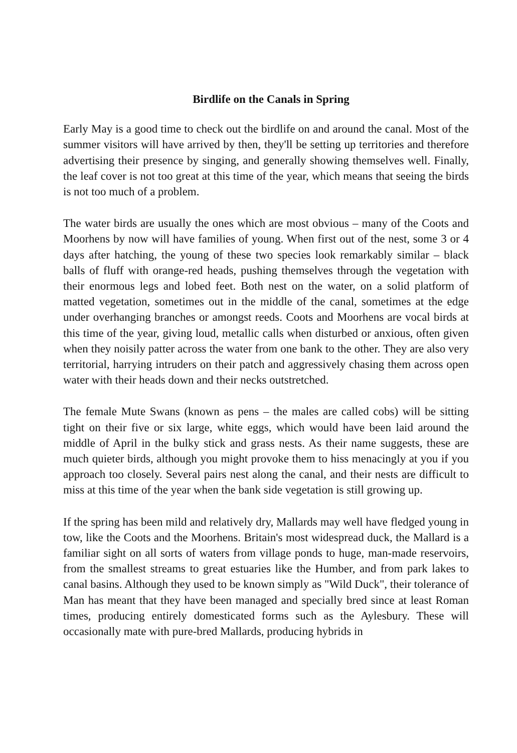Birdlife on the Canals in Spring
Early May is a good time to check out the birdlife on and around the canal. Most of the summer visitors will have arrived by then, they'll be setting up territories and therefore advertising their presence by singing, and generally showing themselves well. Finally, the leaf cover is not too great at this time of the year, which means that seeing the birds is not too much of a problem.
The water birds are usually the ones which are most obvious – many of the Coots and Moorhens by now will have families of young. When first out of the nest, some 3 or 4 days after hatching, the young of these two species look remarkably similar – black balls of fluff with orange-red heads, pushing themselves through the vegetation with their enormous legs and lobed feet. Both nest on the water, on a solid platform of matted vegetation, sometimes out in the middle of the canal, sometimes at the edge under overhanging branches or amongst reeds. Coots and Moorhens are vocal birds at this time of the year, giving loud, metallic calls when disturbed or anxious, often given when they noisily patter across the water from one bank to the other. They are also very territorial, harrying intruders on their patch and aggressively chasing them across open water with their heads down and their necks outstretched.
The female Mute Swans (known as pens – the males are called cobs) will be sitting tight on their five or six large, white eggs, which would have been laid around the middle of April in the bulky stick and grass nests. As their name suggests, these are much quieter birds, although you might provoke them to hiss menacingly at you if you approach too closely. Several pairs nest along the canal, and their nests are difficult to miss at this time of the year when the bank side vegetation is still growing up.
If the spring has been mild and relatively dry, Mallards may well have fledged young in tow, like the Coots and the Moorhens. Britain's most widespread duck, the Mallard is a familiar sight on all sorts of waters from village ponds to huge, man-made reservoirs, from the smallest streams to great estuaries like the Humber, and from park lakes to canal basins. Although they used to be known simply as "Wild Duck", their tolerance of Man has meant that they have been managed and specially bred since at least Roman times, producing entirely domesticated forms such as the Aylesbury. These will occasionally mate with pure-bred Mallards, producing hybrids in